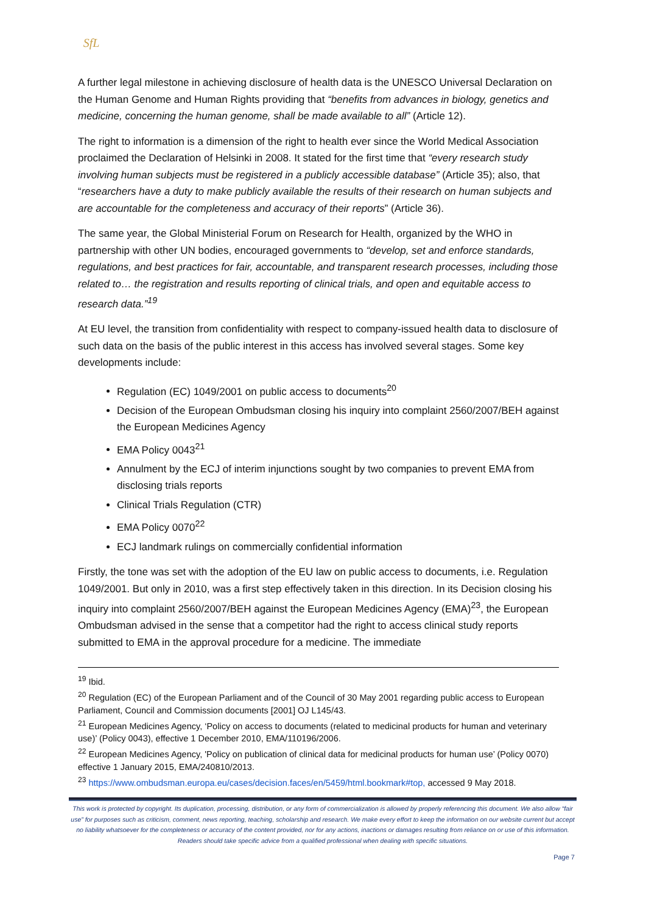SfL
A further legal milestone in achieving disclosure of health data is the UNESCO Universal Declaration on the Human Genome and Human Rights providing that “benefits from advances in biology, genetics and medicine, concerning the human genome, shall be made available to all” (Article 12).
The right to information is a dimension of the right to health ever since the World Medical Association proclaimed the Declaration of Helsinki in 2008. It stated for the first time that “every research study involving human subjects must be registered in a publicly accessible database” (Article 35); also, that “researchers have a duty to make publicly available the results of their research on human subjects and are accountable for the completeness and accuracy of their reports” (Article 36).
The same year, the Global Ministerial Forum on Research for Health, organized by the WHO in partnership with other UN bodies, encouraged governments to “develop, set and enforce standards, regulations, and best practices for fair, accountable, and transparent research processes, including those related to… the registration and results reporting of clinical trials, and open and equitable access to research data.”<sup>19</sup>
At EU level, the transition from confidentiality with respect to company-issued health data to disclosure of such data on the basis of the public interest in this access has involved several stages. Some key developments include:
Regulation (EC) 1049/2001 on public access to documents<sup>20</sup>
Decision of the European Ombudsman closing his inquiry into complaint 2560/2007/BEH against the European Medicines Agency
EMA Policy 0043<sup>21</sup>
Annulment by the ECJ of interim injunctions sought by two companies to prevent EMA from disclosing trials reports
Clinical Trials Regulation (CTR)
EMA Policy 0070<sup>22</sup>
ECJ landmark rulings on commercially confidential information
Firstly, the tone was set with the adoption of the EU law on public access to documents, i.e. Regulation 1049/2001. But only in 2010, was a first step effectively taken in this direction. In its Decision closing his inquiry into complaint 2560/2007/BEH against the European Medicines Agency (EMA)<sup>23</sup>, the European Ombudsman advised in the sense that a competitor had the right to access clinical study reports submitted to EMA in the approval procedure for a medicine. The immediate
<sup>19</sup> Ibid.
<sup>20</sup> Regulation (EC) of the European Parliament and of the Council of 30 May 2001 regarding public access to European Parliament, Council and Commission documents [2001] OJ L145/43.
<sup>21</sup> European Medicines Agency, ‘Policy on access to documents (related to medicinal products for human and veterinary use)’ (Policy 0043), effective 1 December 2010, EMA/110196/2006.
<sup>22</sup> European Medicines Agency, 'Policy on publication of clinical data for medicinal products for human use’ (Policy 0070) effective 1 January 2015, EMA/240810/2013.
<sup>23</sup> https://www.ombudsman.europa.eu/cases/decision.faces/en/5459/html.bookmark#top, accessed 9 May 2018.
This work is protected by copyright. Its duplication, processing, distribution, or any form of commercialization is allowed by properly referencing this document. We also allow “fair use” for purposes such as criticism, comment, news reporting, teaching, scholarship and research. We make every effort to keep the information on our website current but accept no liability whatsoever for the completeness or accuracy of the content provided, nor for any actions, inactions or damages resulting from reliance on or use of this information. Readers should take specific advice from a qualified professional when dealing with specific situations.
Page 7